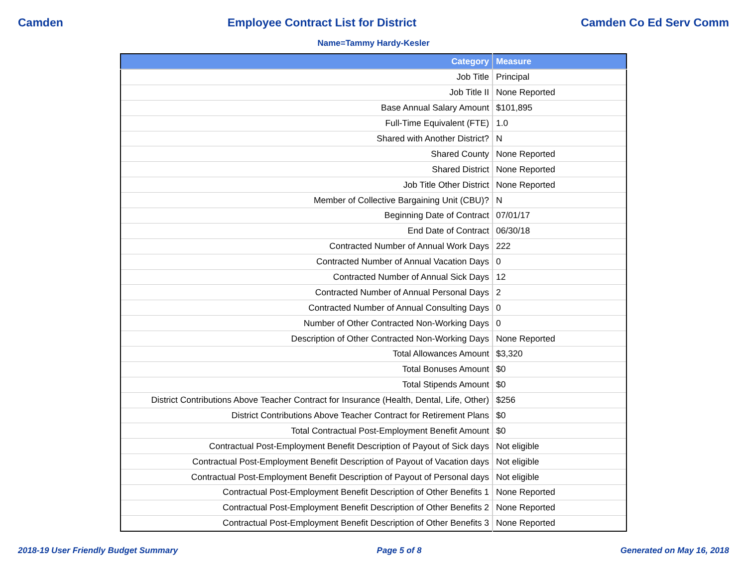Camden Employee Contract List for District Camden Co Ed Serv Comm
Name=Tammy Hardy-Kesler
| Category | Measure |
| --- | --- |
| Job Title | Principal |
| Job Title II | None Reported |
| Base Annual Salary Amount | $101,895 |
| Full-Time Equivalent (FTE) | 1.0 |
| Shared with Another District? | N |
| Shared County | None Reported |
| Shared District | None Reported |
| Job Title Other District | None Reported |
| Member of Collective Bargaining Unit (CBU)? | N |
| Beginning Date of Contract | 07/01/17 |
| End Date of Contract | 06/30/18 |
| Contracted Number of Annual Work Days | 222 |
| Contracted Number of Annual Vacation Days | 0 |
| Contracted Number of Annual Sick Days | 12 |
| Contracted Number of Annual Personal Days | 2 |
| Contracted Number of Annual Consulting Days | 0 |
| Number of Other Contracted Non-Working Days | 0 |
| Description of Other Contracted Non-Working Days | None Reported |
| Total Allowances Amount | $3,320 |
| Total Bonuses Amount | $0 |
| Total Stipends Amount | $0 |
| District Contributions Above Teacher Contract for Insurance (Health, Dental, Life, Other) | $256 |
| District Contributions Above Teacher Contract for Retirement Plans | $0 |
| Total Contractual Post-Employment Benefit Amount | $0 |
| Contractual Post-Employment Benefit Description of Payout of Sick days | Not eligible |
| Contractual Post-Employment Benefit Description of Payout of Vacation days | Not eligible |
| Contractual Post-Employment Benefit Description of Payout of Personal days | Not eligible |
| Contractual Post-Employment Benefit Description of Other Benefits 1 | None Reported |
| Contractual Post-Employment Benefit Description of Other Benefits 2 | None Reported |
| Contractual Post-Employment Benefit Description of Other Benefits 3 | None Reported |
2018-19 User Friendly Budget Summary Page 5 of 8 Generated on May 16, 2018